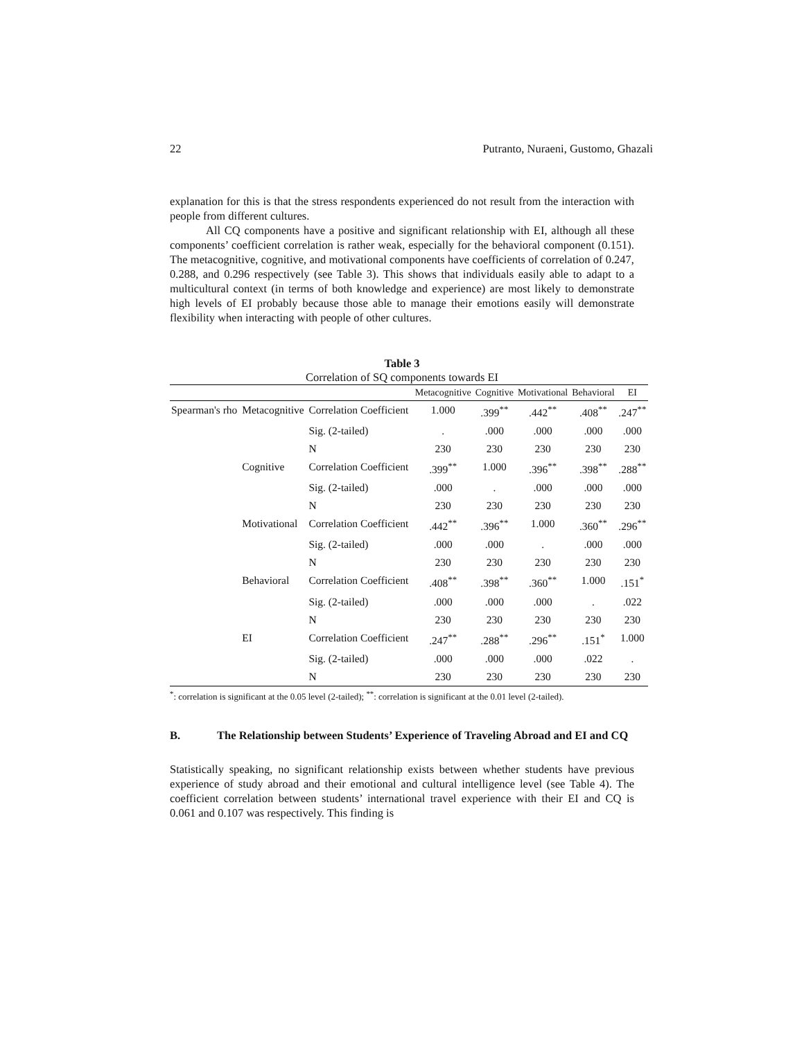22 Putranto, Nuraeni, Gustomo, Ghazali
explanation for this is that the stress respondents experienced do not result from the interaction with people from different cultures.
All CQ components have a positive and significant relationship with EI, although all these components’ coefficient correlation is rather weak, especially for the behavioral component (0.151). The metacognitive, cognitive, and motivational components have coefficients of correlation of 0.247, 0.288, and 0.296 respectively (see Table 3). This shows that individuals easily able to adapt to a multicultural context (in terms of both knowledge and experience) are most likely to demonstrate high levels of EI probably because those able to manage their emotions easily will demonstrate flexibility when interacting with people of other cultures.
Table 3
Correlation of SQ components towards EI
| | | | Metacognitive | Cognitive | Motivational | Behavioral | EI |
| --- | --- | --- | --- | --- | --- | --- | --- |
| Spearman's rho | Metacognitive | Correlation Coefficient | 1.000 | .399<sup>**</sup> | .442<sup>**</sup> | .408<sup>**</sup> | .247<sup>**</sup> |
| | | Sig. (2-tailed) | . | .000 | .000 | .000 | .000 |
| | | N | 230 | 230 | 230 | 230 | 230 |
| | Cognitive | Correlation Coefficient | .399<sup>**</sup> | 1.000 | .396<sup>**</sup> | .398<sup>**</sup> | .288<sup>**</sup> |
| | | Sig. (2-tailed) | .000 | . | .000 | .000 | .000 |
| | | N | 230 | 230 | 230 | 230 | 230 |
| | Motivational | Correlation Coefficient | .442<sup>**</sup> | .396<sup>**</sup> | 1.000 | .360<sup>**</sup> | .296<sup>**</sup> |
| | | Sig. (2-tailed) | .000 | .000 | . | .000 | .000 |
| | | N | 230 | 230 | 230 | 230 | 230 |
| | Behavioral | Correlation Coefficient | .408<sup>**</sup> | .398<sup>**</sup> | .360<sup>**</sup> | 1.000 | .151<sup>*</sup> |
| | | Sig. (2-tailed) | .000 | .000 | .000 | . | .022 |
| | | N | 230 | 230 | 230 | 230 | 230 |
| | EI | Correlation Coefficient | .247<sup>**</sup> | .288<sup>**</sup> | .296<sup>**</sup> | .151<sup>*</sup> | 1.000 |
| | | Sig. (2-tailed) | .000 | .000 | .000 | .022 | . |
| | | N | 230 | 230 | 230 | 230 | 230 |
<sup>*</sup>: correlation is significant at the 0.05 level (2-tailed); <sup>**</sup>: correlation is significant at the 0.01 level (2-tailed).
B. The Relationship between Students’ Experience of Traveling Abroad and EI and CQ
Statistically speaking, no significant relationship exists between whether students have previous experience of study abroad and their emotional and cultural intelligence level (see Table 4). The coefficient correlation between students’ international travel experience with their EI and CQ is 0.061 and 0.107 was respectively. This finding is